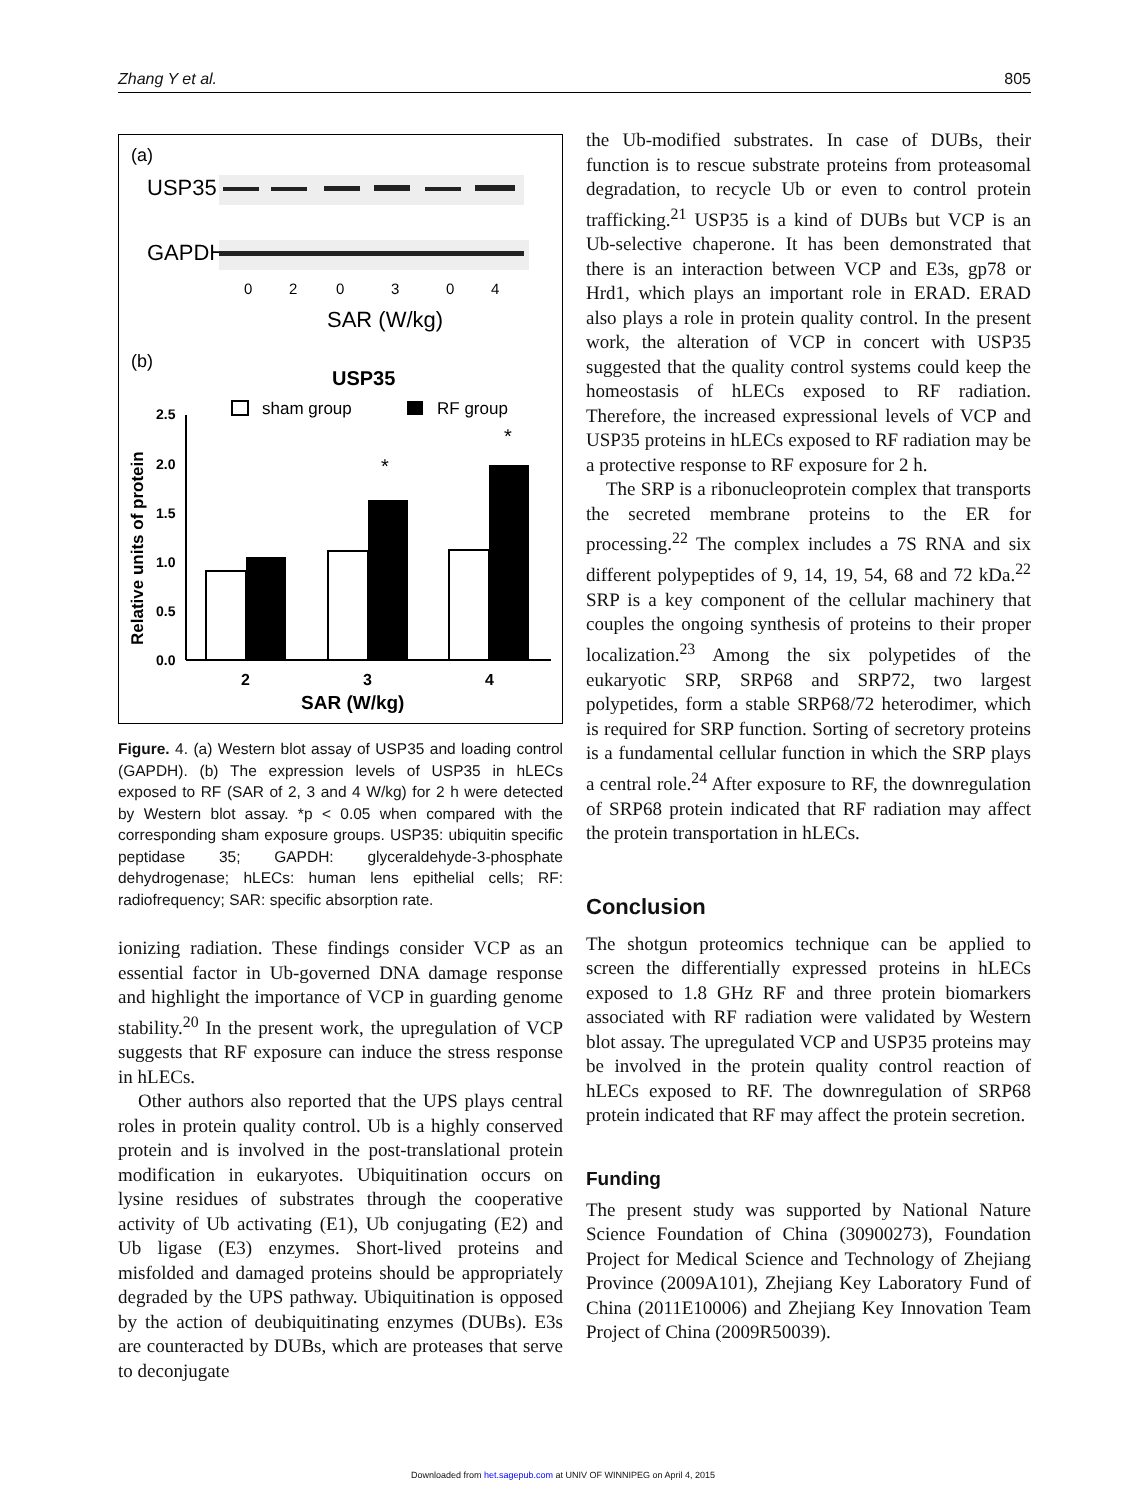Zhang Y et al. 805
(a)
USP35
GAPDH
0
2
0
3
0
4
SAR (W/kg)
(b)
USP35
sham group
RF group
Relative units of protein
2.5
2.0
1.5
1.0
0.5
0.0
*
*
2
3
4
SAR (W/kg)
Figure. 4. (a) Western blot assay of USP35 and loading control (GAPDH). (b) The expression levels of USP35 in hLECs exposed to RF (SAR of 2, 3 and 4 W/kg) for 2 h were detected by Western blot assay. *p < 0.05 when compared with the corresponding sham exposure groups. USP35: ubiquitin specific peptidase 35; GAPDH: glyceraldehyde-3-phosphate dehydrogenase; hLECs: human lens epithelial cells; RF: radiofrequency; SAR: specific absorption rate.
ionizing radiation. These findings consider VCP as an essential factor in Ub-governed DNA damage response and highlight the importance of VCP in guarding genome stability.<sup>20</sup> In the present work, the upregulation of VCP suggests that RF exposure can induce the stress response in hLECs.
Other authors also reported that the UPS plays central roles in protein quality control. Ub is a highly conserved protein and is involved in the post-translational protein modification in eukaryotes. Ubiquitination occurs on lysine residues of substrates through the cooperative activity of Ub activating (E1), Ub conjugating (E2) and Ub ligase (E3) enzymes. Short-lived proteins and misfolded and damaged proteins should be appropriately degraded by the UPS pathway. Ubiquitination is opposed by the action of deubiquitinating enzymes (DUBs). E3s are counteracted by DUBs, which are proteases that serve to deconjugate
the Ub-modified substrates. In case of DUBs, their function is to rescue substrate proteins from proteasomal degradation, to recycle Ub or even to control protein trafficking.<sup>21</sup> USP35 is a kind of DUBs but VCP is an Ub-selective chaperone. It has been demonstrated that there is an interaction between VCP and E3s, gp78 or Hrd1, which plays an important role in ERAD. ERAD also plays a role in protein quality control. In the present work, the alteration of VCP in concert with USP35 suggested that the quality control systems could keep the homeostasis of hLECs exposed to RF radiation. Therefore, the increased expressional levels of VCP and USP35 proteins in hLECs exposed to RF radiation may be a protective response to RF exposure for 2 h.
The SRP is a ribonucleoprotein complex that transports the secreted membrane proteins to the ER for processing.<sup>22</sup> The complex includes a 7S RNA and six different polypeptides of 9, 14, 19, 54, 68 and 72 kDa.<sup>22</sup> SRP is a key component of the cellular machinery that couples the ongoing synthesis of proteins to their proper localization.<sup>23</sup> Among the six polypetides of the eukaryotic SRP, SRP68 and SRP72, two largest polypetides, form a stable SRP68/72 heterodimer, which is required for SRP function. Sorting of secretory proteins is a fundamental cellular function in which the SRP plays a central role.<sup>24</sup> After exposure to RF, the downregulation of SRP68 protein indicated that RF radiation may affect the protein transportation in hLECs.
Conclusion
The shotgun proteomics technique can be applied to screen the differentially expressed proteins in hLECs exposed to 1.8 GHz RF and three protein biomarkers associated with RF radiation were validated by Western blot assay. The upregulated VCP and USP35 proteins may be involved in the protein quality control reaction of hLECs exposed to RF. The downregulation of SRP68 protein indicated that RF may affect the protein secretion.
Funding
The present study was supported by National Nature Science Foundation of China (30900273), Foundation Project for Medical Science and Technology of Zhejiang Province (2009A101), Zhejiang Key Laboratory Fund of China (2011E10006) and Zhejiang Key Innovation Team Project of China (2009R50039).
Downloaded from het.sagepub.com at UNIV OF WINNIPEG on April 4, 2015